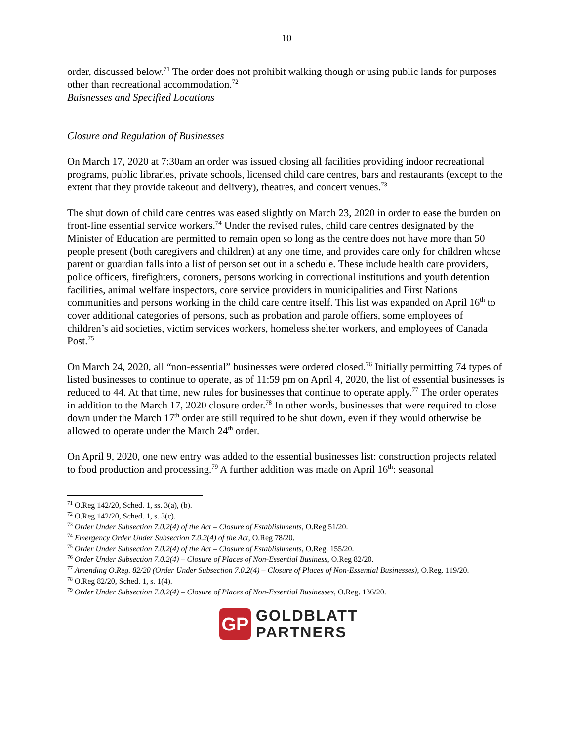10
order, discussed below.<sup>71</sup> The order does not prohibit walking though or using public lands for purposes other than recreational accommodation.<sup>72</sup>
Buisnesses and Specified Locations
Closure and Regulation of Businesses
On March 17, 2020 at 7:30am an order was issued closing all facilities providing indoor recreational programs, public libraries, private schools, licensed child care centres, bars and restaurants (except to the extent that they provide takeout and delivery), theatres, and concert venues.<sup>73</sup>
The shut down of child care centres was eased slightly on March 23, 2020 in order to ease the burden on front-line essential service workers.<sup>74</sup> Under the revised rules, child care centres designated by the Minister of Education are permitted to remain open so long as the centre does not have more than 50 people present (both caregivers and children) at any one time, and provides care only for children whose parent or guardian falls into a list of person set out in a schedule. These include health care providers, police officers, firefighters, coroners, persons working in correctional institutions and youth detention facilities, animal welfare inspectors, core service providers in municipalities and First Nations communities and persons working in the child care centre itself. This list was expanded on April 16<sup>th</sup> to cover additional categories of persons, such as probation and parole offiers, some employees of children’s aid societies, victim services workers, homeless shelter workers, and employees of Canada Post.<sup>75</sup>
On March 24, 2020, all “non-essential” businesses were ordered closed.<sup>76</sup> Initially permitting 74 types of listed businesses to continue to operate, as of 11:59 pm on April 4, 2020, the list of essential businesses is reduced to 44. At that time, new rules for businesses that continue to operate apply.<sup>77</sup> The order operates in addition to the March 17, 2020 closure order.<sup>78</sup> In other words, businesses that were required to close down under the March 17<sup>th</sup> order are still required to be shut down, even if they would otherwise be allowed to operate under the March 24<sup>th</sup> order.
On April 9, 2020, one new entry was added to the essential businesses list: construction projects related to food production and processing.<sup>79</sup> A further addition was made on April 16<sup>th</sup>: seasonal
<sup>71</sup> O.Reg 142/20, Sched. 1, ss. 3(a), (b).
<sup>72</sup> O.Reg 142/20, Sched. 1, s. 3(c).
<sup>73</sup> Order Under Subsection 7.0.2(4) of the Act – Closure of Establishments, O.Reg 51/20.
<sup>74</sup> Emergency Order Under Subsection 7.0.2(4) of the Act, O.Reg 78/20.
<sup>75</sup> Order Under Subsection 7.0.2(4) of the Act – Closure of Establishments, O.Reg. 155/20.
<sup>76</sup> Order Under Subsection 7.0.2(4) – Closure of Places of Non-Essential Business, O.Reg 82/20.
<sup>77</sup> Amending O.Reg. 82/20 (Order Under Subsection 7.0.2(4) – Closure of Places of Non-Essential Businesses), O.Reg. 119/20.
<sup>78</sup> O.Reg 82/20, Sched. 1, s. 1(4).
<sup>79</sup> Order Under Subsection 7.0.2(4) – Closure of Places of Non-Essential Businesses, O.Reg. 136/20.
GP
GOLDBLATT
PARTNERS